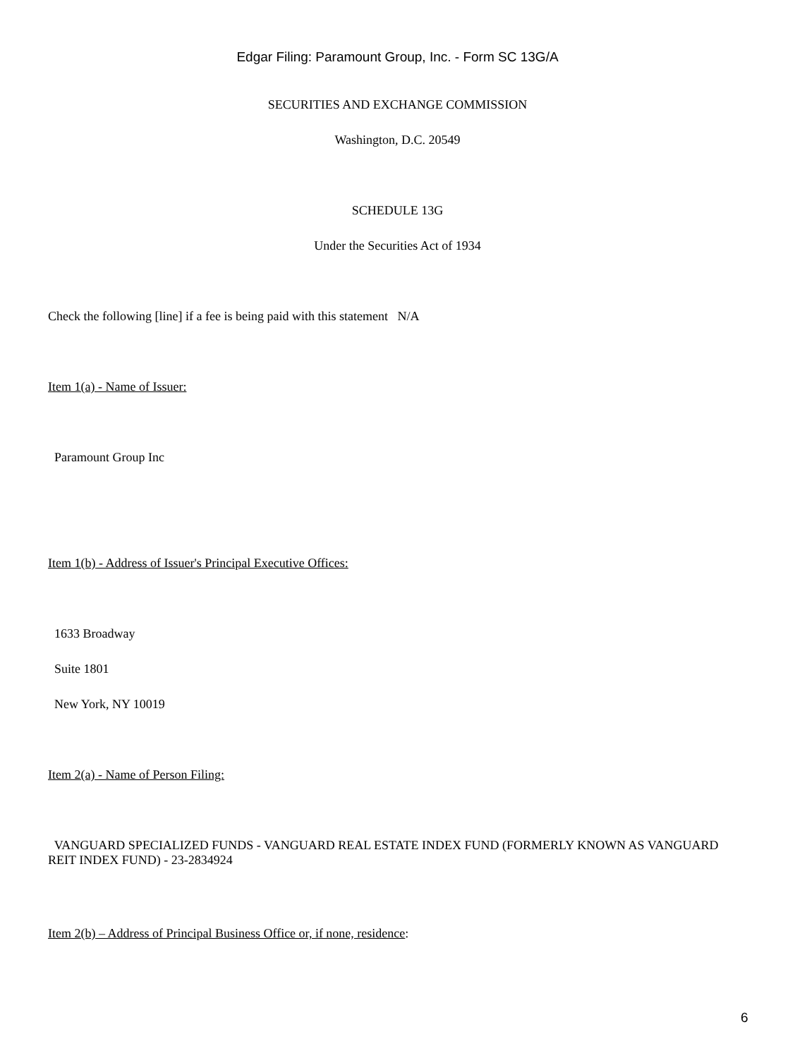Edgar Filing: Paramount Group, Inc. - Form SC 13G/A
SECURITIES AND EXCHANGE COMMISSION
Washington, D.C. 20549
SCHEDULE 13G
Under the Securities Act of 1934
Check the following [line] if a fee is being paid with this statement N/A
Item 1(a) - Name of Issuer:
Paramount Group Inc
Item 1(b) - Address of Issuer's Principal Executive Offices:
1633 Broadway
Suite 1801
New York, NY 10019
Item 2(a) - Name of Person Filing:
VANGUARD SPECIALIZED FUNDS - VANGUARD REAL ESTATE INDEX FUND (FORMERLY KNOWN AS VANGUARD REIT INDEX FUND) - 23-2834924
Item 2(b) – Address of Principal Business Office or, if none, residence:
6